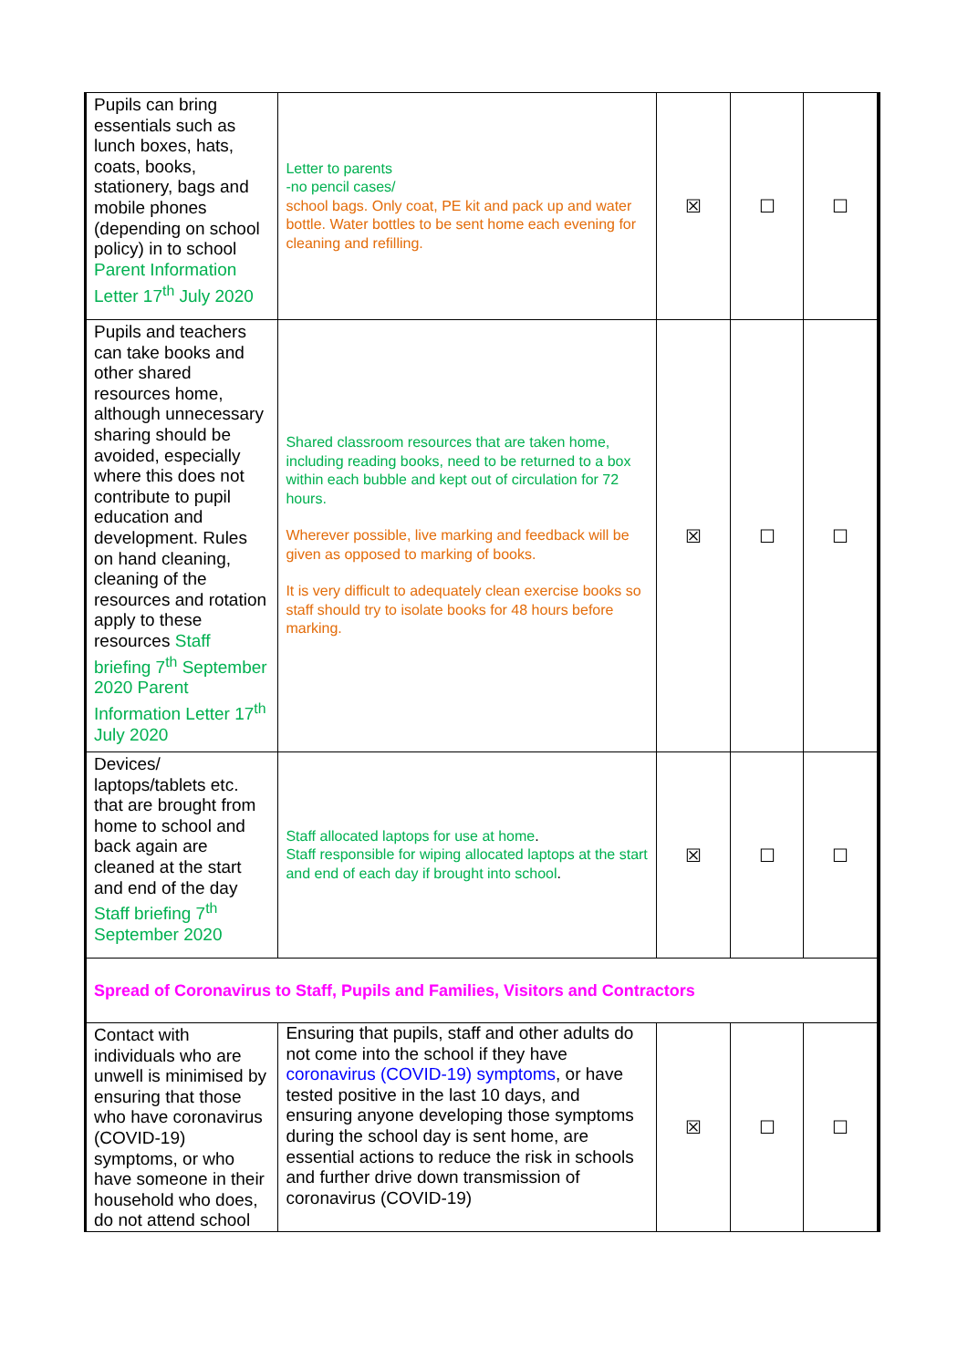| Pupils can bring essentials such as lunch boxes, hats, coats, books, stationery, bags and mobile phones (depending on school policy) in to school Parent Information Letter 17<sup>th</sup> July 2020 | Letter to parents -no pencil cases/ school bags. Only coat, PE kit and pack up and water bottle. Water bottles to be sent home each evening for cleaning and refilling. | ☒ | ☐ | ☐ |
| Pupils and teachers can take books and other shared resources home, although unnecessary sharing should be avoided, especially where this does not contribute to pupil education and development. Rules on hand cleaning, cleaning of the resources and rotation apply to these resources Staff briefing 7<sup>th</sup> September 2020 Parent Information Letter 17<sup>th</sup> July 2020 | Shared classroom resources that are taken home, including reading books, need to be returned to a box within each bubble and kept out of circulation for 72 hours. Wherever possible, live marking and feedback will be given as opposed to marking of books. It is very difficult to adequately clean exercise books so staff should try to isolate books for 48 hours before marking. | ☒ | ☐ | ☐ |
| Devices/ laptops/tablets etc. that are brought from home to school and back again are cleaned at the start and end of the day Staff briefing 7<sup>th</sup> September 2020 | Staff allocated laptops for use at home . Staff responsible for wiping allocated laptops at the start and end of each day if brought into school . | ☒ | ☐ | ☐ |
| Spread of Coronavirus to Staff, Pupils and Families, Visitors and Contractors | | | | |
| Contact with individuals who are unwell is minimised by ensuring that those who have coronavirus (COVID-19) symptoms, or who have someone in their household who does, do not attend school | Ensuring that pupils, staff and other adults do not come into the school if they have coronavirus (COVID-19) symptoms , or have tested positive in the last 10 days, and ensuring anyone developing those symptoms during the school day is sent home, are essential actions to reduce the risk in schools and further drive down transmission of coronavirus (COVID-19) | ☒ | ☐ | ☐ |